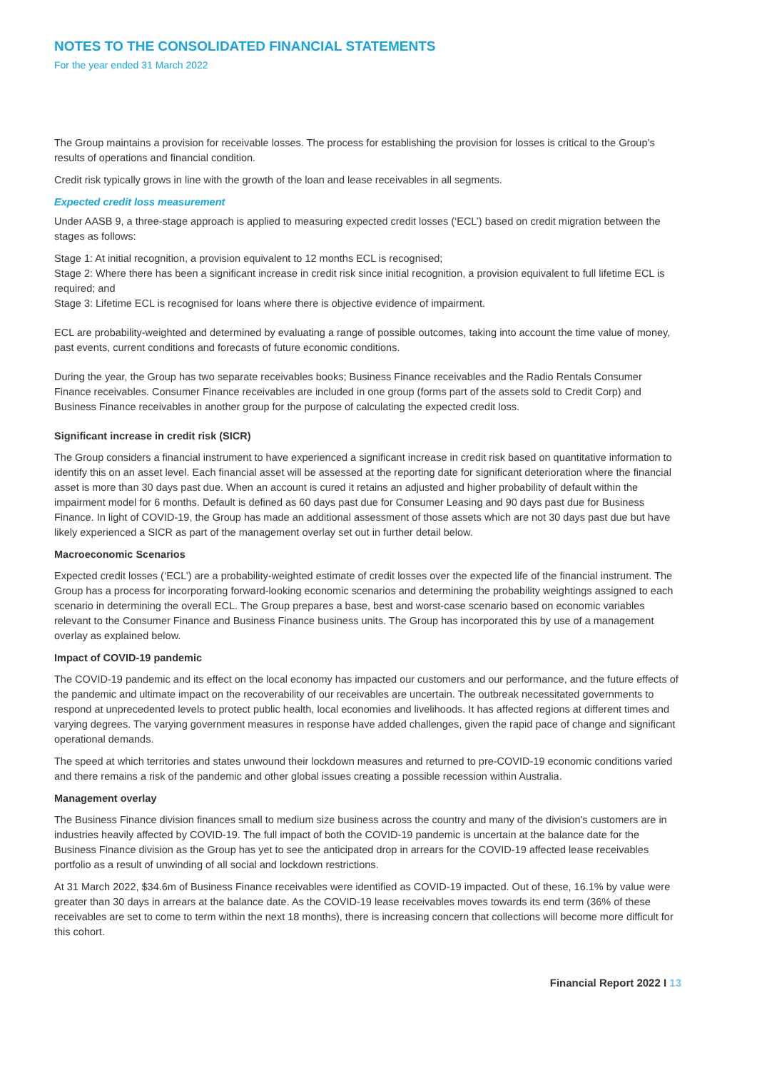NOTES TO THE CONSOLIDATED FINANCIAL STATEMENTS
For the year ended 31 March 2022
The Group maintains a provision for receivable losses. The process for establishing the provision for losses is critical to the Group’s results of operations and financial condition.
Credit risk typically grows in line with the growth of the loan and lease receivables in all segments.
Expected credit loss measurement
Under AASB 9, a three-stage approach is applied to measuring expected credit losses (‘ECL’) based on credit migration between the stages as follows:
Stage 1: At initial recognition, a provision equivalent to 12 months ECL is recognised;
Stage 2: Where there has been a significant increase in credit risk since initial recognition, a provision equivalent to full lifetime ECL is required; and
Stage 3: Lifetime ECL is recognised for loans where there is objective evidence of impairment.
ECL are probability-weighted and determined by evaluating a range of possible outcomes, taking into account the time value of money, past events, current conditions and forecasts of future economic conditions.
During the year, the Group has two separate receivables books; Business Finance receivables and the Radio Rentals Consumer Finance receivables. Consumer Finance receivables are included in one group (forms part of the assets sold to Credit Corp) and Business Finance receivables in another group for the purpose of calculating the expected credit loss.
Significant increase in credit risk (SICR)
The Group considers a financial instrument to have experienced a significant increase in credit risk based on quantitative information to identify this on an asset level. Each financial asset will be assessed at the reporting date for significant deterioration where the financial asset is more than 30 days past due. When an account is cured it retains an adjusted and higher probability of default within the impairment model for 6 months. Default is defined as 60 days past due for Consumer Leasing and 90 days past due for Business Finance. In light of COVID-19, the Group has made an additional assessment of those assets which are not 30 days past due but have likely experienced a SICR as part of the management overlay set out in further detail below.
Macroeconomic Scenarios
Expected credit losses (‘ECL’) are a probability-weighted estimate of credit losses over the expected life of the financial instrument. The Group has a process for incorporating forward-looking economic scenarios and determining the probability weightings assigned to each scenario in determining the overall ECL. The Group prepares a base, best and worst-case scenario based on economic variables relevant to the Consumer Finance and Business Finance business units. The Group has incorporated this by use of a management overlay as explained below.
Impact of COVID-19 pandemic
The COVID-19 pandemic and its effect on the local economy has impacted our customers and our performance, and the future effects of the pandemic and ultimate impact on the recoverability of our receivables are uncertain. The outbreak necessitated governments to respond at unprecedented levels to protect public health, local economies and livelihoods. It has affected regions at different times and varying degrees. The varying government measures in response have added challenges, given the rapid pace of change and significant operational demands.
The speed at which territories and states unwound their lockdown measures and returned to pre-COVID-19 economic conditions varied and there remains a risk of the pandemic and other global issues creating a possible recession within Australia.
Management overlay
The Business Finance division finances small to medium size business across the country and many of the division's customers are in industries heavily affected by COVID-19. The full impact of both the COVID-19 pandemic is uncertain at the balance date for the Business Finance division as the Group has yet to see the anticipated drop in arrears for the COVID-19 affected lease receivables portfolio as a result of unwinding of all social and lockdown restrictions.
At 31 March 2022, $34.6m of Business Finance receivables were identified as COVID-19 impacted. Out of these, 16.1% by value were greater than 30 days in arrears at the balance date. As the COVID-19 lease receivables moves towards its end term (36% of these receivables are set to come to term within the next 18 months), there is increasing concern that collections will become more difficult for this cohort.
Financial Report 2022 I 13